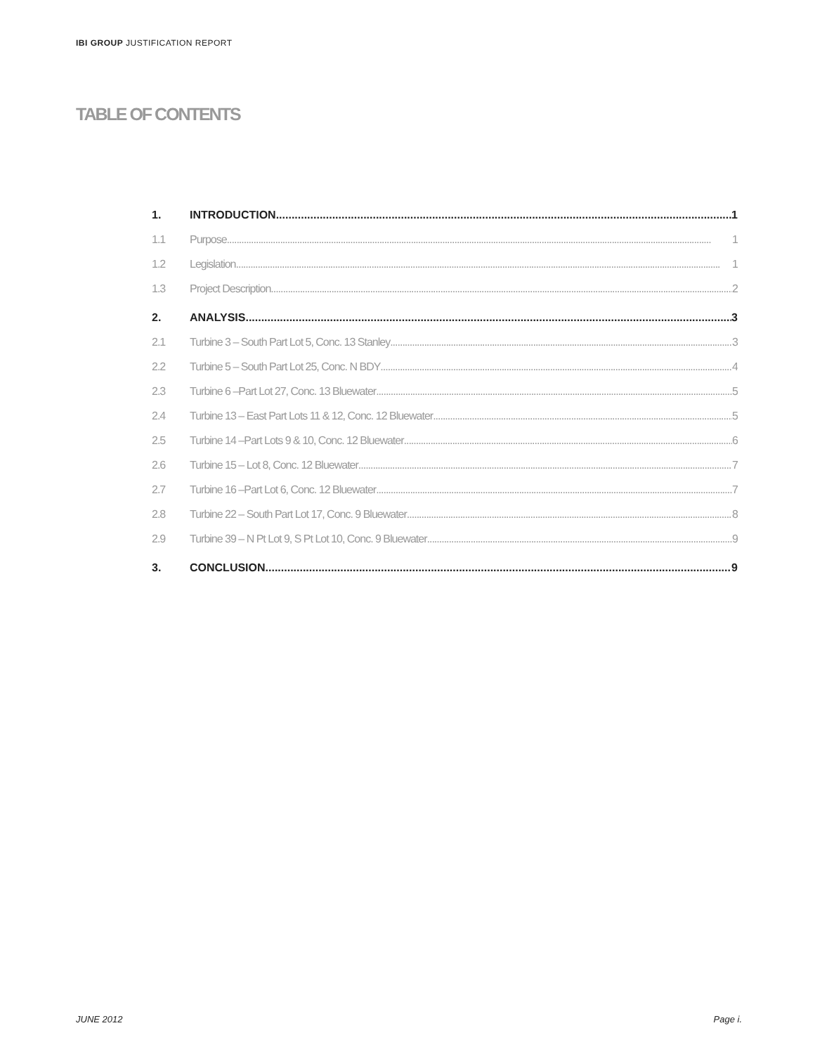IBI GROUP JUSTIFICATION REPORT
TABLE OF CONTENTS
1. INTRODUCTION 1
1.1 Purpose 1
1.2 Legislation 1
1.3 Project Description 2
2. ANALYSIS 3
2.1 Turbine 3 – South Part Lot 5, Conc. 13 Stanley 3
2.2 Turbine 5 – South Part Lot 25, Conc. N BDY 4
2.3 Turbine 6 –Part Lot 27, Conc. 13 Bluewater 5
2.4 Turbine 13 – East Part Lots 11 & 12, Conc. 12 Bluewater 5
2.5 Turbine 14 –Part Lots 9 & 10, Conc. 12 Bluewater 6
2.6 Turbine 15 – Lot 8, Conc. 12 Bluewater 7
2.7 Turbine 16 –Part Lot 6, Conc. 12 Bluewater 7
2.8 Turbine 22 – South Part Lot 17, Conc. 9 Bluewater 8
2.9 Turbine 39 – N Pt Lot 9, S Pt Lot 10, Conc. 9 Bluewater 9
3. CONCLUSION 9
JUNE 2012 Page i.